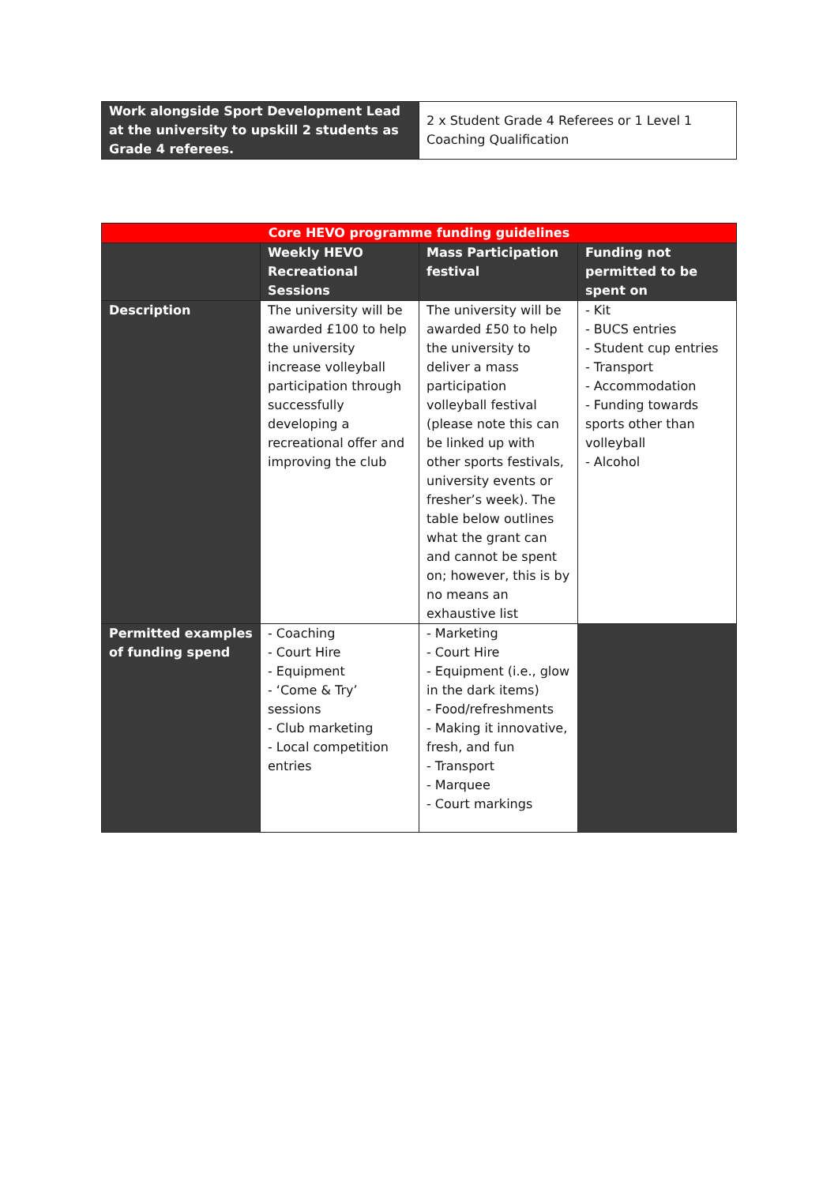| Work alongside Sport Development Lead at the university to upskill 2 students as Grade 4 referees. | 2 x Student Grade 4 Referees or 1 Level 1 Coaching Qualification |
| Core HEVO programme funding guidelines | | | |
| --- | --- | --- | --- |
| | Weekly HEVO Recreational Sessions | Mass Participation festival | Funding not permitted to be spent on |
| Description | The university will be awarded £100 to help the university increase volleyball participation through successfully developing a recreational offer and improving the club | The university will be awarded £50 to help the university to deliver a mass participation volleyball festival (please note this can be linked up with other sports festivals, university events or fresher’s week). The table below outlines what the grant can and cannot be spent on; however, this is by no means an exhaustive list | - Kit - BUCS entries - Student cup entries - Transport - Accommodation - Funding towards sports other than volleyball - Alcohol |
| Permitted examples of funding spend | - Coaching - Court Hire - Equipment - ‘Come & Try’ sessions - Club marketing - Local competition entries | - Marketing - Court Hire - Equipment (i.e., glow in the dark items) - Food/refreshments - Making it innovative, fresh, and fun - Transport - Marquee - Court markings | |